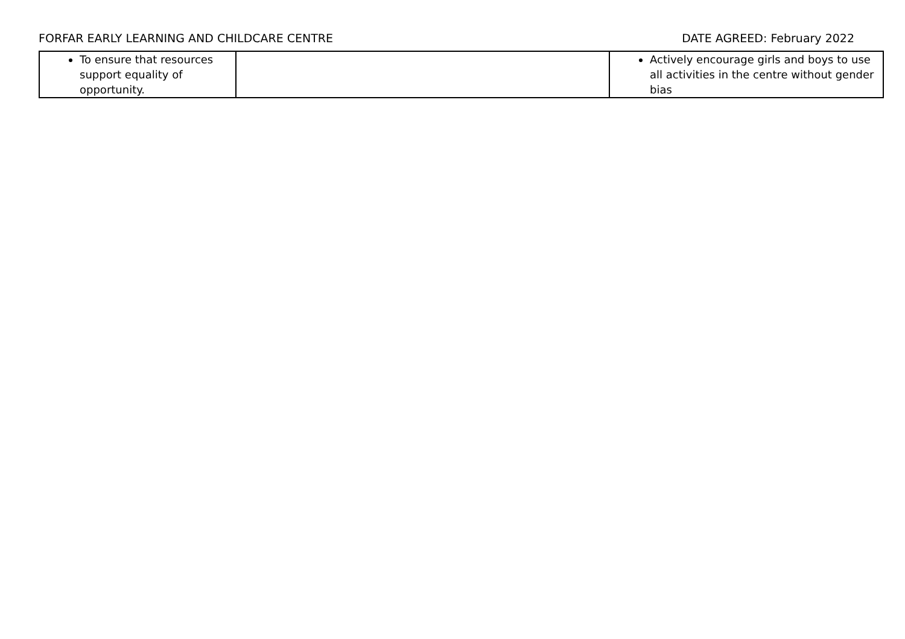FORFAR EARLY LEARNING AND CHILDCARE CENTRE DATE AGREED: February 2022
| To ensure that resources support equality of opportunity. | | Actively encourage girls and boys to use all activities in the centre without gender bias |